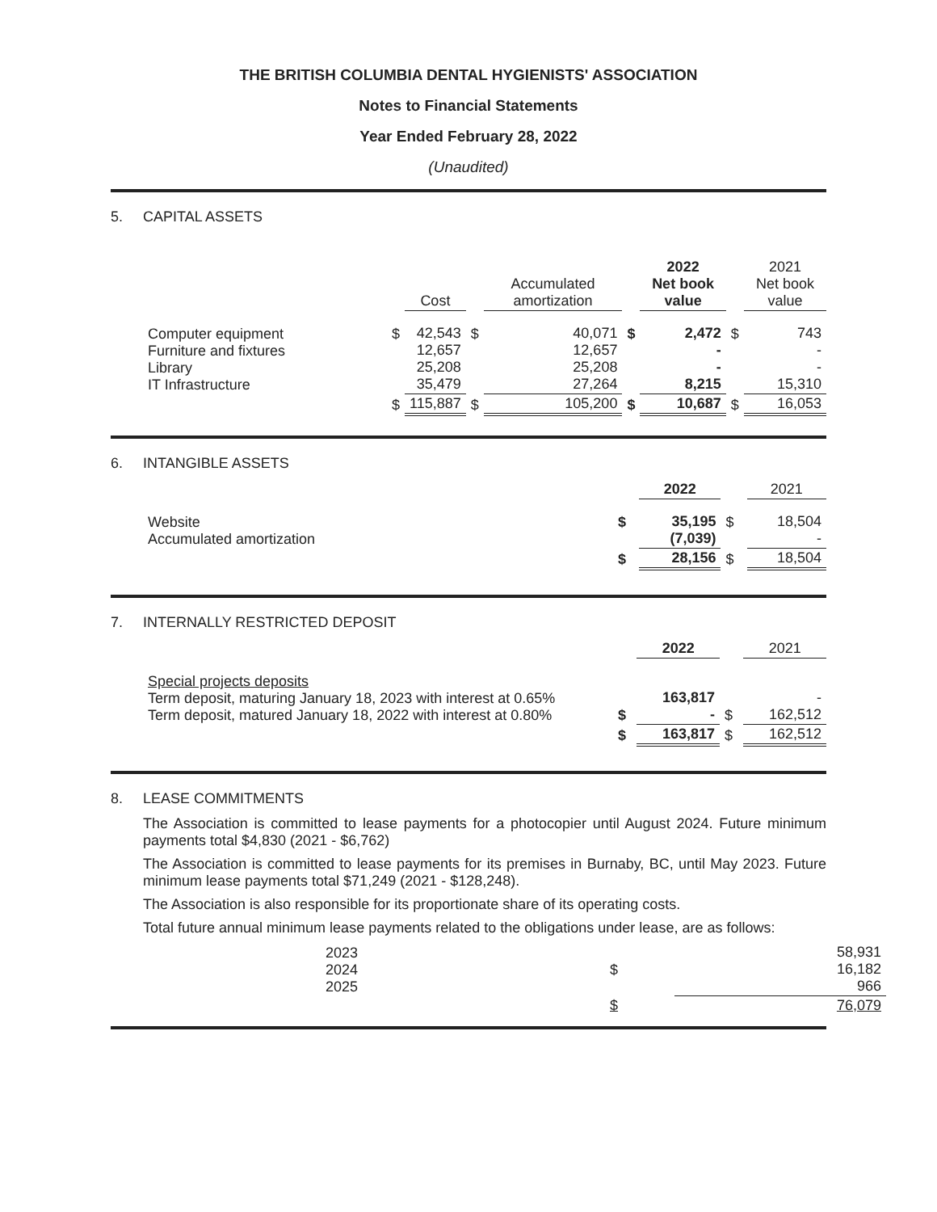THE BRITISH COLUMBIA DENTAL HYGIENISTS' ASSOCIATION
Notes to Financial Statements
Year Ended February 28, 2022
(Unaudited)
5. CAPITAL ASSETS
| | | Cost | | Accumulated amortization | | 2022 Net book value | | 2021 Net book value |
| --- | --- | --- | --- | --- | --- | --- | --- | --- |
| Computer equipment Furniture and fixtures Library IT Infrastructure | $ | 42,543 12,657 25,208 35,479 | $ | 40,071 12,657 25,208 27,264 | $ | 2,472 - - 8,215 | $ | 743 - - 15,310 |
| | $ | 115,887 | $ | 105,200 | $ | 10,687 | $ | 16,053 |
6. INTANGIBLE ASSETS
| | | 2022 | | 2021 |
| --- | --- | --- | --- | --- |
| Website Accumulated amortization | $ | 35,195 (7,039) | $ | 18,504 - |
| | $ | 28,156 | $ | 18,504 |
7. INTERNALLY RESTRICTED DEPOSIT
| | | 2022 | | 2021 |
| --- | --- | --- | --- | --- |
| Special projects deposits Term deposit, maturing January 18, 2023 with interest at 0.65% Term deposit, matured January 18, 2022 with interest at 0.80% | $ | 163,817 - | $ | - 162,512 |
| | $ | 163,817 | $ | 162,512 |
8. LEASE COMMITMENTS
The Association is committed to lease payments for a photocopier until August 2024. Future minimum payments total $4,830 (2021 - $6,762)
The Association is committed to lease payments for its premises in Burnaby, BC, until May 2023. Future minimum lease payments total $71,249 (2021 - $128,248).
The Association is also responsible for its proportionate share of its operating costs.
Total future annual minimum lease payments related to the obligations under lease, are as follows:
| 2023 2024 2025 | $ | 58,931 16,182 966 |
| | $ | 76,079 |